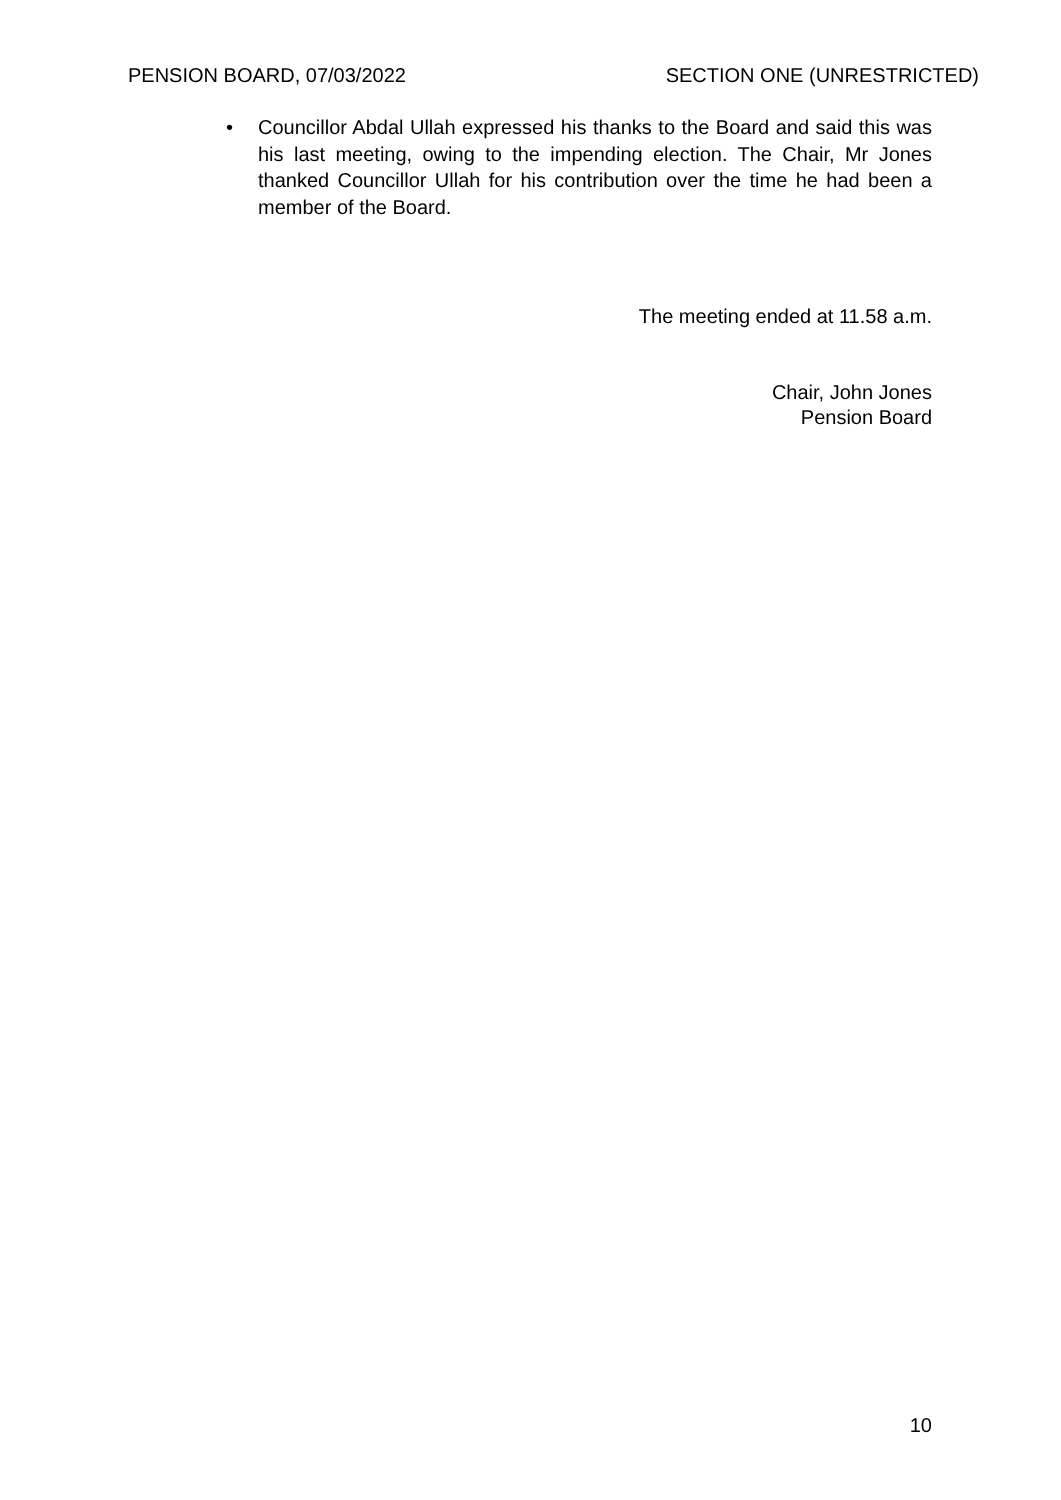PENSION BOARD, 07/03/2022 SECTION ONE (UNRESTRICTED)
• Councillor Abdal Ullah expressed his thanks to the Board and said this was his last meeting, owing to the impending election. The Chair, Mr Jones thanked Councillor Ullah for his contribution over the time he had been a member of the Board.
The meeting ended at 11.58 a.m.
Chair, John Jones
Pension Board
10